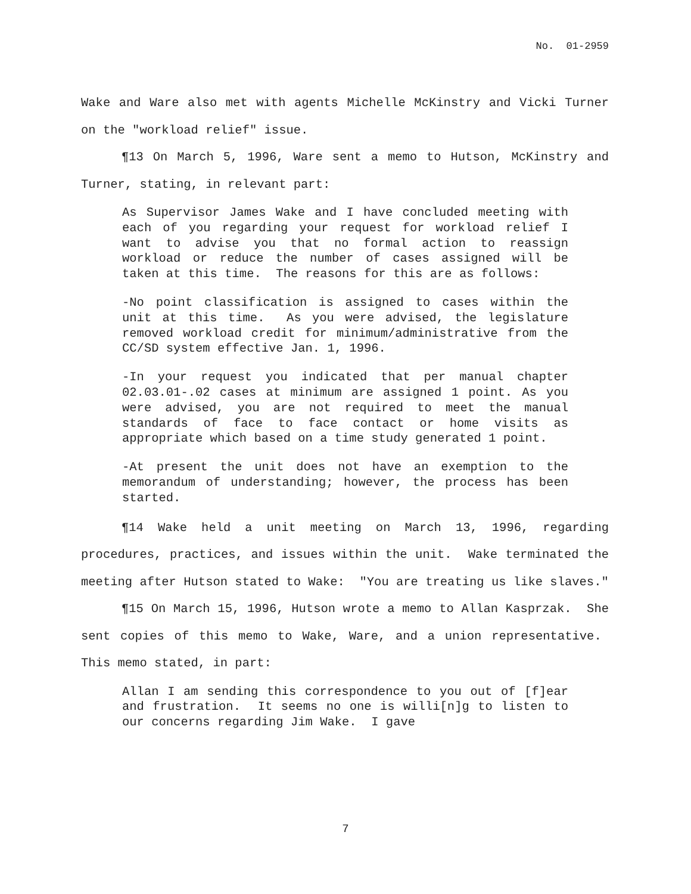No. 01-2959
Wake and Ware also met with agents Michelle McKinstry and Vicki Turner on the "workload relief" issue.
¶13 On March 5, 1996, Ware sent a memo to Hutson, McKinstry and Turner, stating, in relevant part:
As Supervisor James Wake and I have concluded meeting with each of you regarding your request for workload relief I want to advise you that no formal action to reassign workload or reduce the number of cases assigned will be taken at this time. The reasons for this are as follows:
-No point classification is assigned to cases within the unit at this time. As you were advised, the legislature removed workload credit for minimum/administrative from the CC/SD system effective Jan. 1, 1996.
-In your request you indicated that per manual chapter 02.03.01-.02 cases at minimum are assigned 1 point. As you were advised, you are not required to meet the manual standards of face to face contact or home visits as appropriate which based on a time study generated 1 point.
-At present the unit does not have an exemption to the memorandum of understanding; however, the process has been started.
¶14 Wake held a unit meeting on March 13, 1996, regarding procedures, practices, and issues within the unit. Wake terminated the meeting after Hutson stated to Wake: "You are treating us like slaves."
¶15 On March 15, 1996, Hutson wrote a memo to Allan Kasprzak. She sent copies of this memo to Wake, Ware, and a union representative. This memo stated, in part:
Allan I am sending this correspondence to you out of [f]ear and frustration. It seems no one is willi[n]g to listen to our concerns regarding Jim Wake. I gave
7